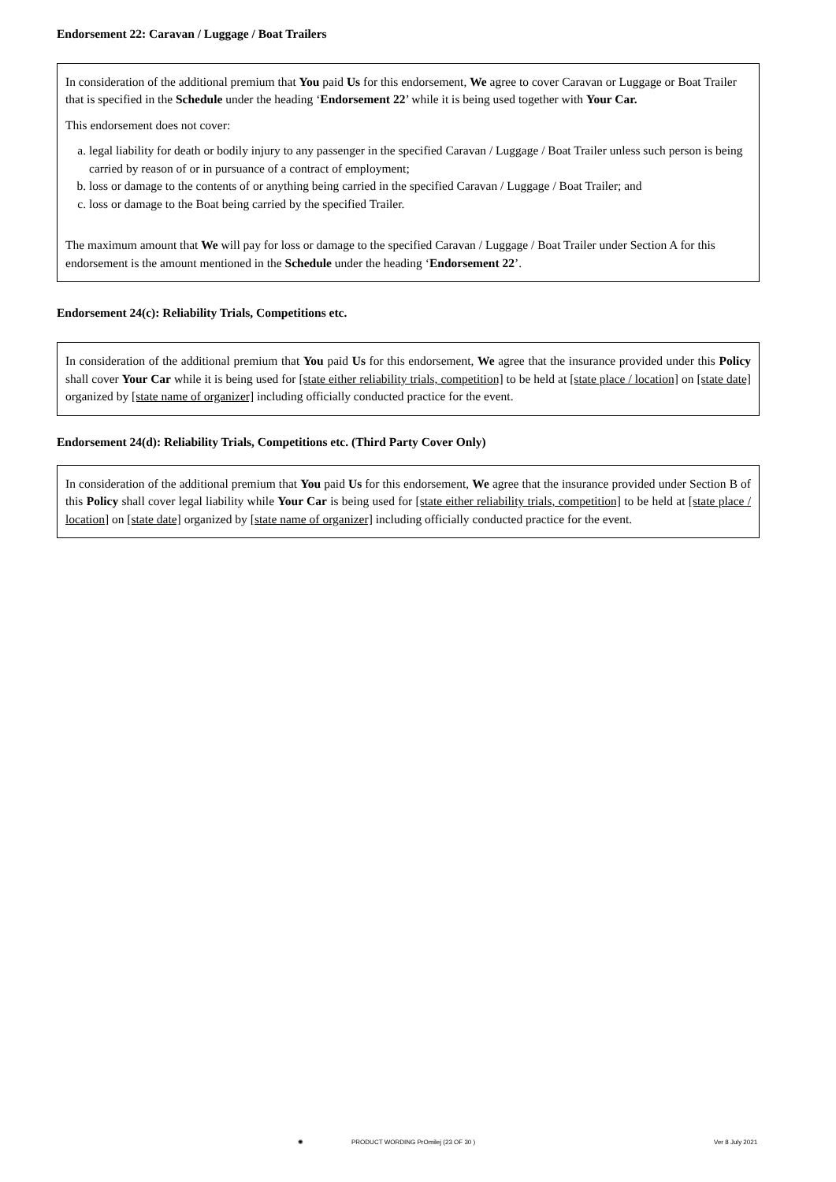Endorsement 22: Caravan / Luggage / Boat Trailers
In consideration of the additional premium that You paid Us for this endorsement, We agree to cover Caravan or Luggage or Boat Trailer that is specified in the Schedule under the heading ‘Endorsement 22’ while it is being used together with Your Car.
This endorsement does not cover:
a. legal liability for death or bodily injury to any passenger in the specified Caravan / Luggage / Boat Trailer unless such person is being carried by reason of or in pursuance of a contract of employment;
b. loss or damage to the contents of or anything being carried in the specified Caravan / Luggage / Boat Trailer; and
c. loss or damage to the Boat being carried by the specified Trailer.
The maximum amount that We will pay for loss or damage to the specified Caravan / Luggage / Boat Trailer under Section A for this endorsement is the amount mentioned in the Schedule under the heading ‘Endorsement 22’.
Endorsement 24(c): Reliability Trials, Competitions etc.
In consideration of the additional premium that You paid Us for this endorsement, We agree that the insurance provided under this Policy shall cover Your Car while it is being used for [state either reliability trials, competition] to be held at [state place / location] on [state date] organized by [state name of organizer] including officially conducted practice for the event.
Endorsement 24(d): Reliability Trials, Competitions etc. (Third Party Cover Only)
In consideration of the additional premium that You paid Us for this endorsement, We agree that the insurance provided under Section B of this Policy shall cover legal liability while Your Car is being used for [state either reliability trials, competition] to be held at [state place / location] on [state date] organized by [state name of organizer] including officially conducted practice for the event.
✺ PRODUCT WORDING PrOmilej (23 OF 30 ) Ver 8 July 2021